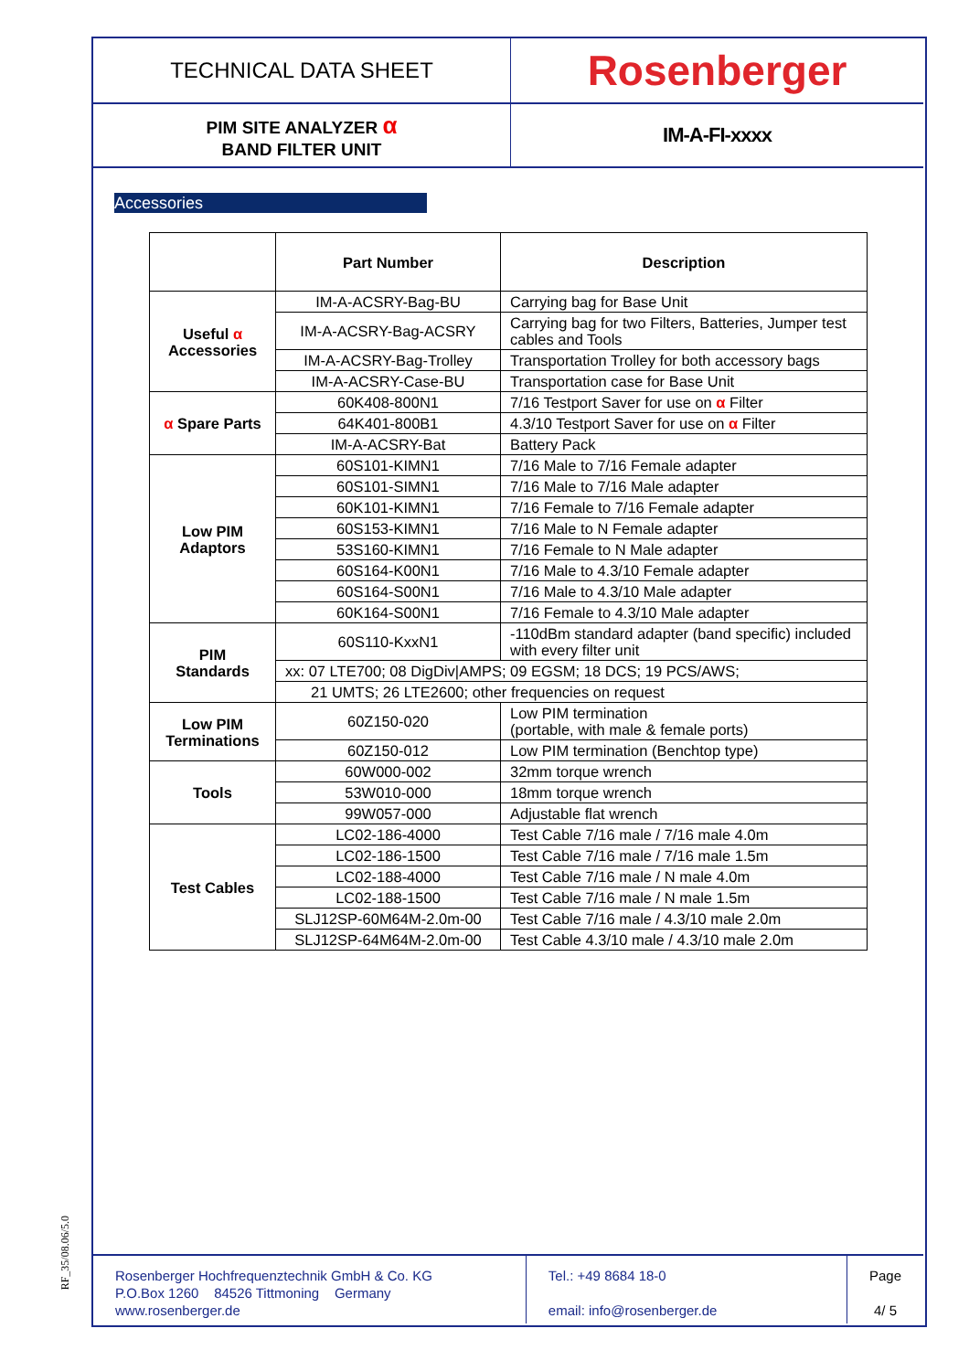| TECHNICAL DATA SHEET | Rosenberger |
| PIM SITE ANALYZER α BAND FILTER UNIT | IM-A-FI-xxxx |
Accessories
| | Part Number | Description |
| --- | --- | --- |
| Useful α Accessories | IM-A-ACSRY-Bag-BU | Carrying bag for Base Unit |
| | IM-A-ACSRY-Bag-ACSRY | Carrying bag for two Filters, Batteries, Jumper test cables and Tools |
| | IM-A-ACSRY-Bag-Trolley | Transportation Trolley for both accessory bags |
| | IM-A-ACSRY-Case-BU | Transportation case for Base Unit |
| α Spare Parts | 60K408-800N1 | 7/16 Testport Saver for use on α Filter |
| | 64K401-800B1 | 4.3/10 Testport Saver for use on α Filter |
| | IM-A-ACSRY-Bat | Battery Pack |
| Low PIM Adaptors | 60S101-KIMN1 | 7/16 Male to 7/16 Female adapter |
| | 60S101-SIMN1 | 7/16 Male to 7/16 Male adapter |
| | 60K101-KIMN1 | 7/16 Female to 7/16 Female adapter |
| | 60S153-KIMN1 | 7/16 Male to N Female adapter |
| | 53S160-KIMN1 | 7/16 Female to N Male adapter |
| | 60S164-K00N1 | 7/16 Male to 4.3/10 Female adapter |
| | 60S164-S00N1 | 7/16 Male to 4.3/10 Male adapter |
| | 60K164-S00N1 | 7/16 Female to 4.3/10 Male adapter |
| PIM Standards | 60S110-KxxN1 | -110dBm standard adapter (band specific) included with every filter unit |
| | xx: 07 LTE700; 08 DigDiv/AMPS; 09 EGSM; 18 DCS; 19 PCS/AWS; | |
| | 21 UMTS; 26 LTE2600; other frequencies on request | |
| Low PIM Terminations | 60Z150-020 | Low PIM termination (portable, with male & female ports) |
| | 60Z150-012 | Low PIM termination (Benchtop type) |
| Tools | 60W000-002 | 32mm torque wrench |
| | 53W010-000 | 18mm torque wrench |
| | 99W057-000 | Adjustable flat wrench |
| Test Cables | LC02-186-4000 | Test Cable 7/16 male / 7/16 male 4.0m |
| | LC02-186-1500 | Test Cable 7/16 male / 7/16 male 1.5m |
| | LC02-188-4000 | Test Cable 7/16 male / N male 4.0m |
| | LC02-188-1500 | Test Cable 7/16 male / N male 1.5m |
| | SLJ12SP-60M64M-2.0m-00 | Test Cable 7/16 male / 4.3/10 male 2.0m |
| | SLJ12SP-64M64M-2.0m-00 | Test Cable 4.3/10 male / 4.3/10 male 2.0m |
RF_35/08.06/5.0
Rosenberger Hochfrequenztechnik GmbH & Co. KG
P.O.Box 1260 84526 Tittmoning Germany
www.rosenberger.de
Tel.: +49 8684 18-0
email: info@rosenberger.de
Page
4/ 5